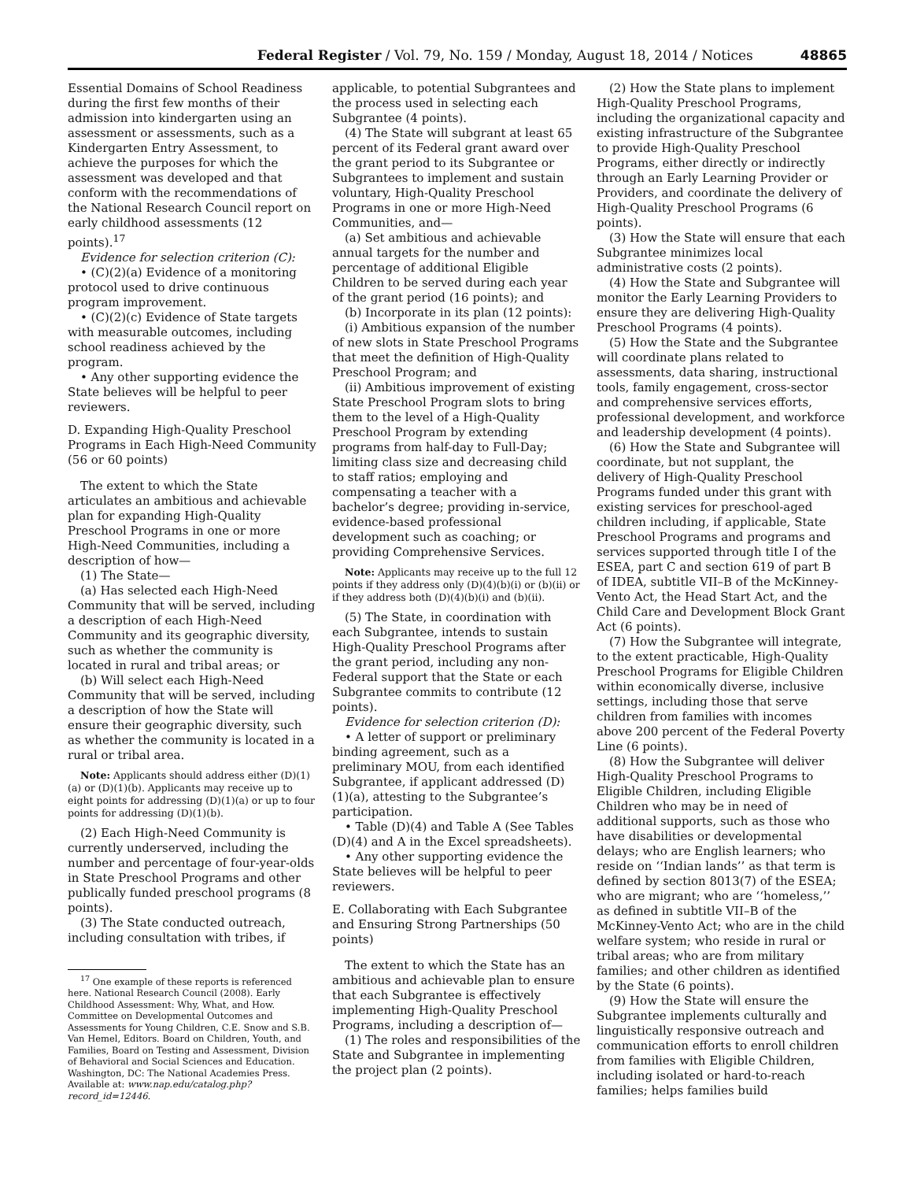Federal Register / Vol. 79, No. 159 / Monday, August 18, 2014 / Notices 48865
Essential Domains of School Readiness during the first few months of their admission into kindergarten using an assessment or assessments, such as a Kindergarten Entry Assessment, to achieve the purposes for which the assessment was developed and that conform with the recommendations of the National Research Council report on early childhood assessments (12 points).<sup>17</sup>
Evidence for selection criterion (C):
• (C)(2)(a) Evidence of a monitoring protocol used to drive continuous program improvement.
• (C)(2)(c) Evidence of State targets with measurable outcomes, including school readiness achieved by the program.
• Any other supporting evidence the State believes will be helpful to peer reviewers.
D. Expanding High-Quality Preschool Programs in Each High-Need Community (56 or 60 points)
The extent to which the State articulates an ambitious and achievable plan for expanding High-Quality Preschool Programs in one or more High-Need Communities, including a description of how—
(1) The State—
(a) Has selected each High-Need Community that will be served, including a description of each High-Need Community and its geographic diversity, such as whether the community is located in rural and tribal areas; or
(b) Will select each High-Need Community that will be served, including a description of how the State will ensure their geographic diversity, such as whether the community is located in a rural or tribal area.
Note: Applicants should address either (D)(1)(a) or (D)(1)(b). Applicants may receive up to eight points for addressing (D)(1)(a) or up to four points for addressing (D)(1)(b).
(2) Each High-Need Community is currently underserved, including the number and percentage of four-year-olds in State Preschool Programs and other publically funded preschool programs (8 points).
(3) The State conducted outreach, including consultation with tribes, if
<sup>17</sup> One example of these reports is referenced here. National Research Council (2008). Early Childhood Assessment: Why, What, and How. Committee on Developmental Outcomes and Assessments for Young Children, C.E. Snow and S.B. Van Hemel, Editors. Board on Children, Youth, and Families, Board on Testing and Assessment, Division of Behavioral and Social Sciences and Education. Washington, DC: The National Academies Press. Available at: www.nap.edu/catalog.php?record_id=12446.
applicable, to potential Subgrantees and the process used in selecting each Subgrantee (4 points).
(4) The State will subgrant at least 65 percent of its Federal grant award over the grant period to its Subgrantee or Subgrantees to implement and sustain voluntary, High-Quality Preschool Programs in one or more High-Need Communities, and—
(a) Set ambitious and achievable annual targets for the number and percentage of additional Eligible Children to be served during each year of the grant period (16 points); and
(b) Incorporate in its plan (12 points):
(i) Ambitious expansion of the number of new slots in State Preschool Programs that meet the definition of High-Quality Preschool Program; and
(ii) Ambitious improvement of existing State Preschool Program slots to bring them to the level of a High-Quality Preschool Program by extending programs from half-day to Full-Day; limiting class size and decreasing child to staff ratios; employing and compensating a teacher with a bachelor’s degree; providing in-service, evidence-based professional development such as coaching; or providing Comprehensive Services.
Note: Applicants may receive up to the full 12 points if they address only (D)(4)(b)(i) or (b)(ii) or if they address both (D)(4)(b)(i) and (b)(ii).
(5) The State, in coordination with each Subgrantee, intends to sustain High-Quality Preschool Programs after the grant period, including any non-Federal support that the State or each Subgrantee commits to contribute (12 points).
Evidence for selection criterion (D):
• A letter of support or preliminary binding agreement, such as a preliminary MOU, from each identified Subgrantee, if applicant addressed (D)(1)(a), attesting to the Subgrantee’s participation.
• Table (D)(4) and Table A (See Tables (D)(4) and A in the Excel spreadsheets).
• Any other supporting evidence the State believes will be helpful to peer reviewers.
E. Collaborating with Each Subgrantee and Ensuring Strong Partnerships (50 points)
The extent to which the State has an ambitious and achievable plan to ensure that each Subgrantee is effectively implementing High-Quality Preschool Programs, including a description of—
(1) The roles and responsibilities of the State and Subgrantee in implementing the project plan (2 points).
(2) How the State plans to implement High-Quality Preschool Programs, including the organizational capacity and existing infrastructure of the Subgrantee to provide High-Quality Preschool Programs, either directly or indirectly through an Early Learning Provider or Providers, and coordinate the delivery of High-Quality Preschool Programs (6 points).
(3) How the State will ensure that each Subgrantee minimizes local administrative costs (2 points).
(4) How the State and Subgrantee will monitor the Early Learning Providers to ensure they are delivering High-Quality Preschool Programs (4 points).
(5) How the State and the Subgrantee will coordinate plans related to assessments, data sharing, instructional tools, family engagement, cross-sector and comprehensive services efforts, professional development, and workforce and leadership development (4 points).
(6) How the State and Subgrantee will coordinate, but not supplant, the delivery of High-Quality Preschool Programs funded under this grant with existing services for preschool-aged children including, if applicable, State Preschool Programs and programs and services supported through title I of the ESEA, part C and section 619 of part B of IDEA, subtitle VII–B of the McKinney-Vento Act, the Head Start Act, and the Child Care and Development Block Grant Act (6 points).
(7) How the Subgrantee will integrate, to the extent practicable, High-Quality Preschool Programs for Eligible Children within economically diverse, inclusive settings, including those that serve children from families with incomes above 200 percent of the Federal Poverty Line (6 points).
(8) How the Subgrantee will deliver High-Quality Preschool Programs to Eligible Children, including Eligible Children who may be in need of additional supports, such as those who have disabilities or developmental delays; who are English learners; who reside on ‘‘Indian lands’’ as that term is defined by section 8013(7) of the ESEA; who are migrant; who are ‘‘homeless,’’ as defined in subtitle VII–B of the McKinney-Vento Act; who are in the child welfare system; who reside in rural or tribal areas; who are from military families; and other children as identified by the State (6 points).
(9) How the State will ensure the Subgrantee implements culturally and linguistically responsive outreach and communication efforts to enroll children from families with Eligible Children, including isolated or hard-to-reach families; helps families build